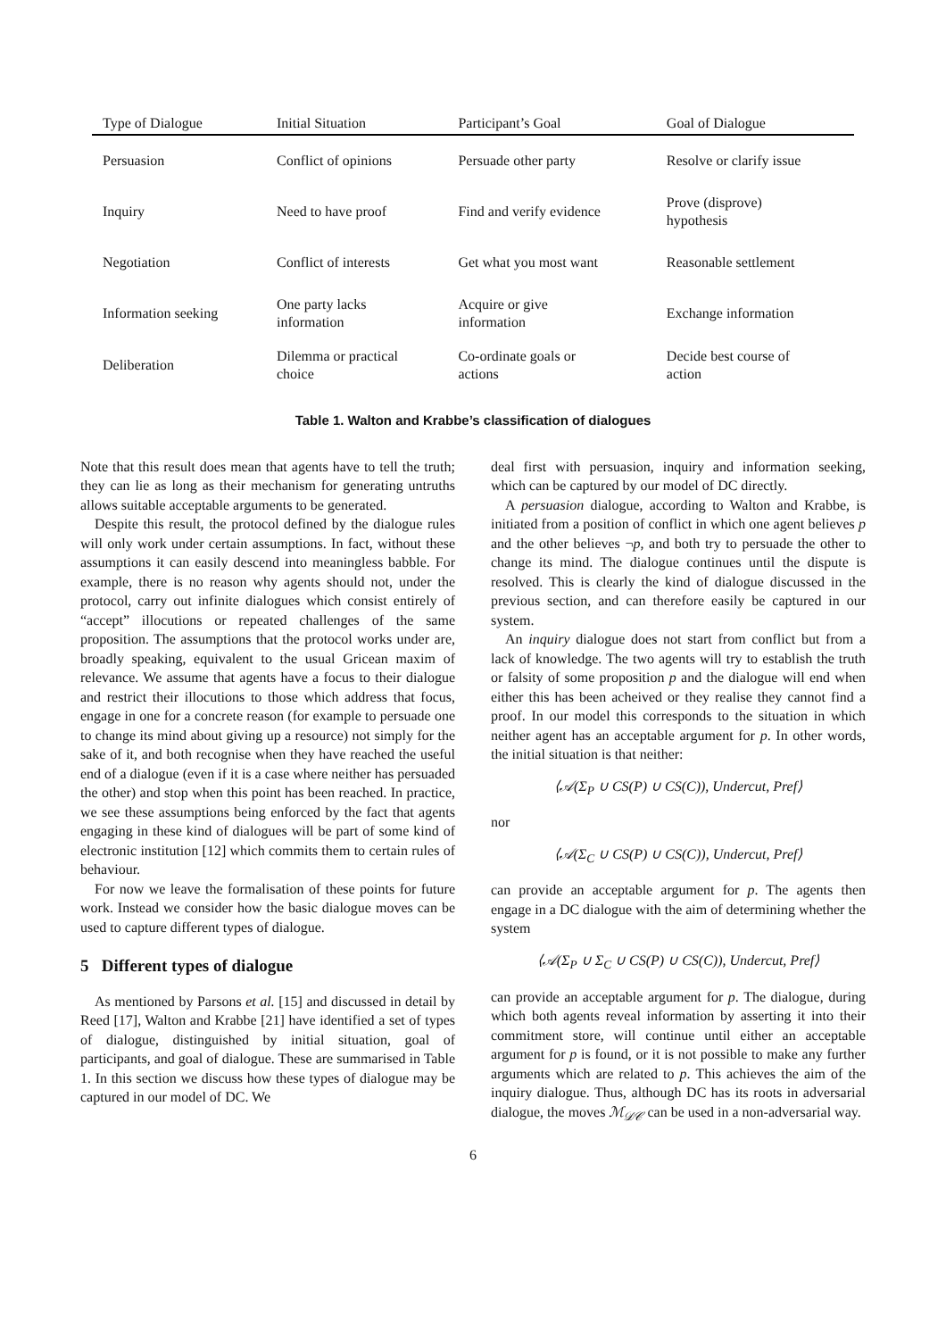| Type of Dialogue | Initial Situation | Participant’s Goal | Goal of Dialogue |
| --- | --- | --- | --- |
| Persuasion | Conflict of opinions | Persuade other party | Resolve or clarify issue |
| Inquiry | Need to have proof | Find and verify evidence | Prove (disprove) hypothesis |
| Negotiation | Conflict of interests | Get what you most want | Reasonable settlement |
| Information seeking | One party lacks information | Acquire or give information | Exchange information |
| Deliberation | Dilemma or practical choice | Co-ordinate goals or actions | Decide best course of action |
Table 1. Walton and Krabbe’s classification of dialogues
Note that this result does mean that agents have to tell the truth; they can lie as long as their mechanism for generating untruths allows suitable acceptable arguments to be generated.
Despite this result, the protocol defined by the dialogue rules will only work under certain assumptions. In fact, without these assumptions it can easily descend into meaningless babble. For example, there is no reason why agents should not, under the protocol, carry out infinite dialogues which consist entirely of “accept” illocutions or repeated challenges of the same proposition. The assumptions that the protocol works under are, broadly speaking, equivalent to the usual Gricean maxim of relevance. We assume that agents have a focus to their dialogue and restrict their illocutions to those which address that focus, engage in one for a concrete reason (for example to persuade one to change its mind about giving up a resource) not simply for the sake of it, and both recognise when they have reached the useful end of a dialogue (even if it is a case where neither has persuaded the other) and stop when this point has been reached. In practice, we see these assumptions being enforced by the fact that agents engaging in these kind of dialogues will be part of some kind of electronic institution [12] which commits them to certain rules of behaviour.
For now we leave the formalisation of these points for future work. Instead we consider how the basic dialogue moves can be used to capture different types of dialogue.
5 Different types of dialogue
As mentioned by Parsons et al. [15] and discussed in detail by Reed [17], Walton and Krabbe [21] have identified a set of types of dialogue, distinguished by initial situation, goal of participants, and goal of dialogue. These are summarised in Table 1. In this section we discuss how these types of dialogue may be captured in our model of DC. We
deal first with persuasion, inquiry and information seeking, which can be captured by our model of DC directly.
A persuasion dialogue, according to Walton and Krabbe, is initiated from a position of conflict in which one agent believes p and the other believes ¬p, and both try to persuade the other to change its mind. The dialogue continues until the dispute is resolved. This is clearly the kind of dialogue discussed in the previous section, and can therefore easily be captured in our system.
An inquiry dialogue does not start from conflict but from a lack of knowledge. The two agents will try to establish the truth or falsity of some proposition p and the dialogue will end when either this has been acheived or they realise they cannot find a proof. In our model this corresponds to the situation in which neither agent has an acceptable argument for p. In other words, the initial situation is that neither:
⟨𝒜(Σ<sub>P</sub> ∪ CS(P) ∪ CS(C)), Undercut, Pref⟩
nor
⟨𝒜(Σ<sub>C</sub> ∪ CS(P) ∪ CS(C)), Undercut, Pref⟩
can provide an acceptable argument for p. The agents then engage in a DC dialogue with the aim of determining whether the system
⟨𝒜(Σ<sub>P</sub> ∪ Σ<sub>C</sub> ∪ CS(P) ∪ CS(C)), Undercut, Pref⟩
can provide an acceptable argument for p. The dialogue, during which both agents reveal information by asserting it into their commitment store, will continue until either an acceptable argument for p is found, or it is not possible to make any further arguments which are related to p. This achieves the aim of the inquiry dialogue. Thus, although DC has its roots in adversarial dialogue, the moves ℳ<sub>𝒟𝒞</sub> can be used in a non-adversarial way.
6